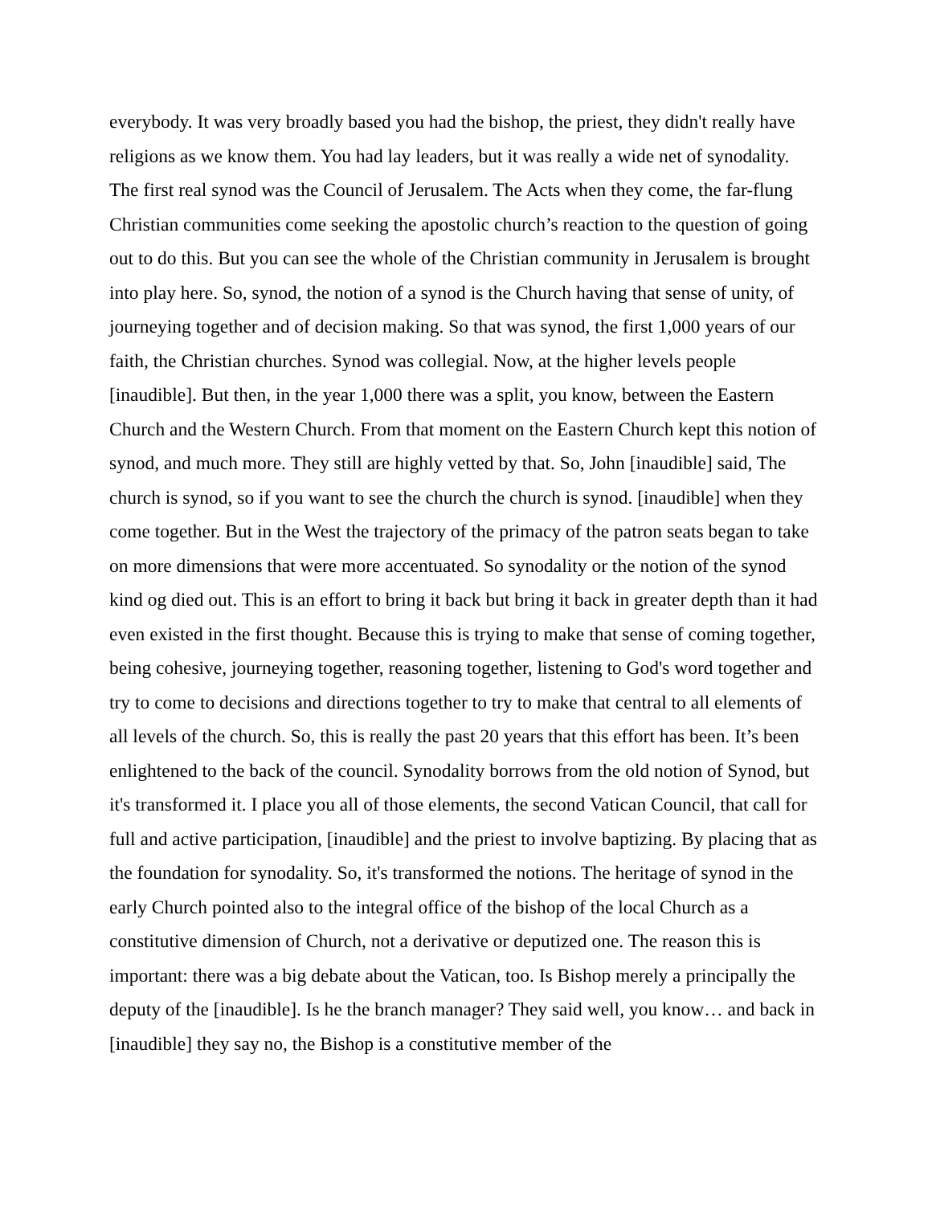everybody. It was very broadly based you had the bishop, the priest, they didn't really have religions as we know them. You had lay leaders, but it was really a wide net of synodality. The first real synod was the Council of Jerusalem. The Acts when they come, the far-flung Christian communities come seeking the apostolic church’s reaction to the question of going out to do this. But you can see the whole of the Christian community in Jerusalem is brought into play here. So, synod, the notion of a synod is the Church having that sense of unity, of journeying together and of decision making. So that was synod, the first 1,000 years of our faith, the Christian churches. Synod was collegial. Now, at the higher levels people [inaudible]. But then, in the year 1,000 there was a split, you know, between the Eastern Church and the Western Church. From that moment on the Eastern Church kept this notion of synod, and much more. They still are highly vetted by that. So, John [inaudible] said, The church is synod, so if you want to see the church the church is synod. [inaudible] when they come together. But in the West the trajectory of the primacy of the patron seats began to take on more dimensions that were more accentuated. So synodality or the notion of the synod kind og died out. This is an effort to bring it back but bring it back in greater depth than it had even existed in the first thought. Because this is trying to make that sense of coming together, being cohesive, journeying together, reasoning together, listening to God's word together and try to come to decisions and directions together to try to make that central to all elements of all levels of the church. So, this is really the past 20 years that this effort has been. It’s been enlightened to the back of the council. Synodality borrows from the old notion of Synod, but it's transformed it. I place you all of those elements, the second Vatican Council, that call for full and active participation, [inaudible] and the priest to involve baptizing. By placing that as the foundation for synodality. So, it's transformed the notions. The heritage of synod in the early Church pointed also to the integral office of the bishop of the local Church as a constitutive dimension of Church, not a derivative or deputized one. The reason this is important: there was a big debate about the Vatican, too. Is Bishop merely a principally the deputy of the [inaudible]. Is he the branch manager? They said well, you know… and back in [inaudible] they say no, the Bishop is a constitutive member of the